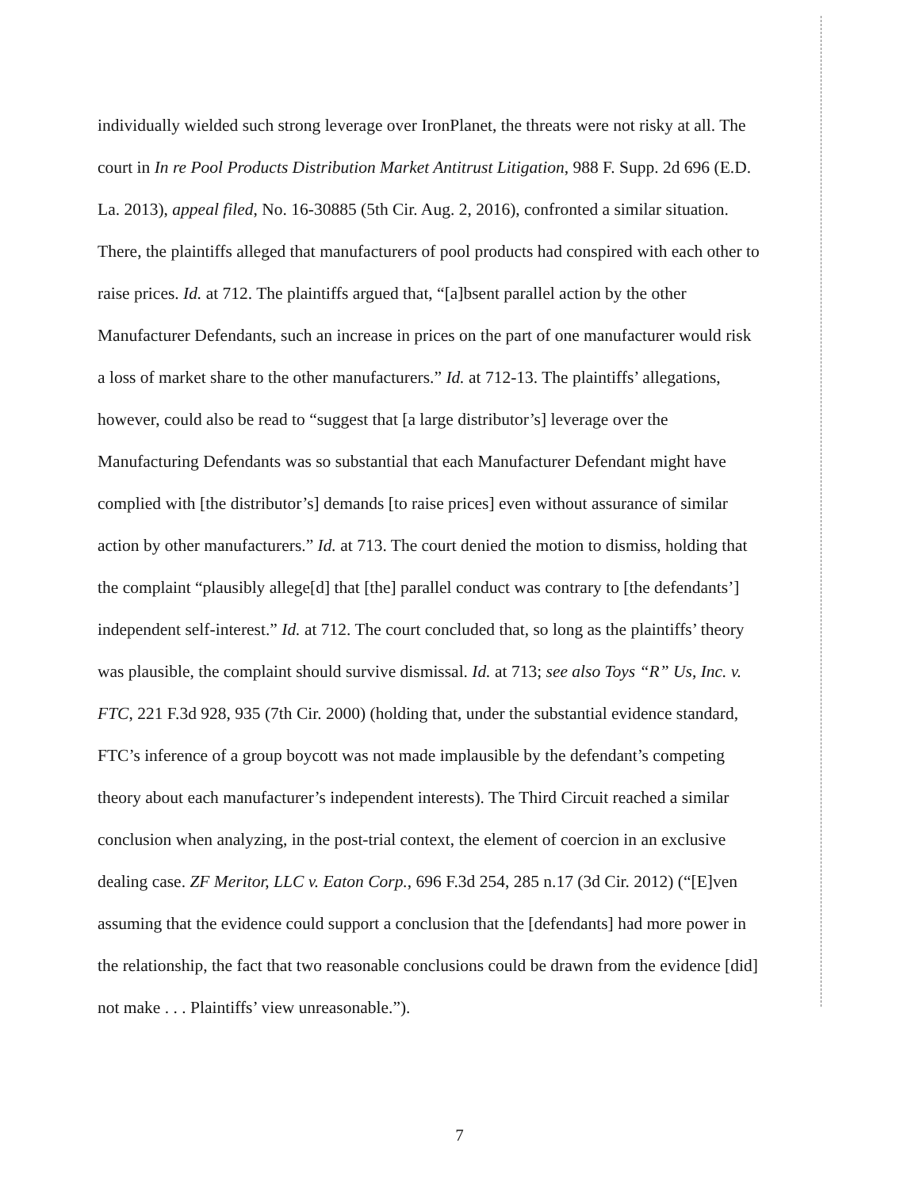individually wielded such strong leverage over IronPlanet, the threats were not risky at all. The
court in In re Pool Products Distribution Market Antitrust Litigation, 988 F. Supp. 2d 696 (E.D.
La. 2013), appeal filed, No. 16-30885 (5th Cir. Aug. 2, 2016), confronted a similar situation.
There, the plaintiffs alleged that manufacturers of pool products had conspired with each other to
raise prices. Id. at 712. The plaintiffs argued that, “[a]bsent parallel action by the other
Manufacturer Defendants, such an increase in prices on the part of one manufacturer would risk
a loss of market share to the other manufacturers.” Id. at 712-13. The plaintiffs’ allegations,
however, could also be read to “suggest that [a large distributor’s] leverage over the
Manufacturing Defendants was so substantial that each Manufacturer Defendant might have
complied with [the distributor’s] demands [to raise prices] even without assurance of similar
action by other manufacturers.” Id. at 713. The court denied the motion to dismiss, holding that
the complaint “plausibly allege[d] that [the] parallel conduct was contrary to [the defendants’]
independent self-interest.” Id. at 712. The court concluded that, so long as the plaintiffs’ theory
was plausible, the complaint should survive dismissal. Id. at 713; see also Toys “R” Us, Inc. v.
FTC, 221 F.3d 928, 935 (7th Cir. 2000) (holding that, under the substantial evidence standard,
FTC’s inference of a group boycott was not made implausible by the defendant’s competing
theory about each manufacturer’s independent interests). The Third Circuit reached a similar
conclusion when analyzing, in the post-trial context, the element of coercion in an exclusive
dealing case. ZF Meritor, LLC v. Eaton Corp., 696 F.3d 254, 285 n.17 (3d Cir. 2012) (“[E]ven
assuming that the evidence could support a conclusion that the [defendants] had more power in
the relationship, the fact that two reasonable conclusions could be drawn from the evidence [did]
not make . . . Plaintiffs’ view unreasonable.”).
7